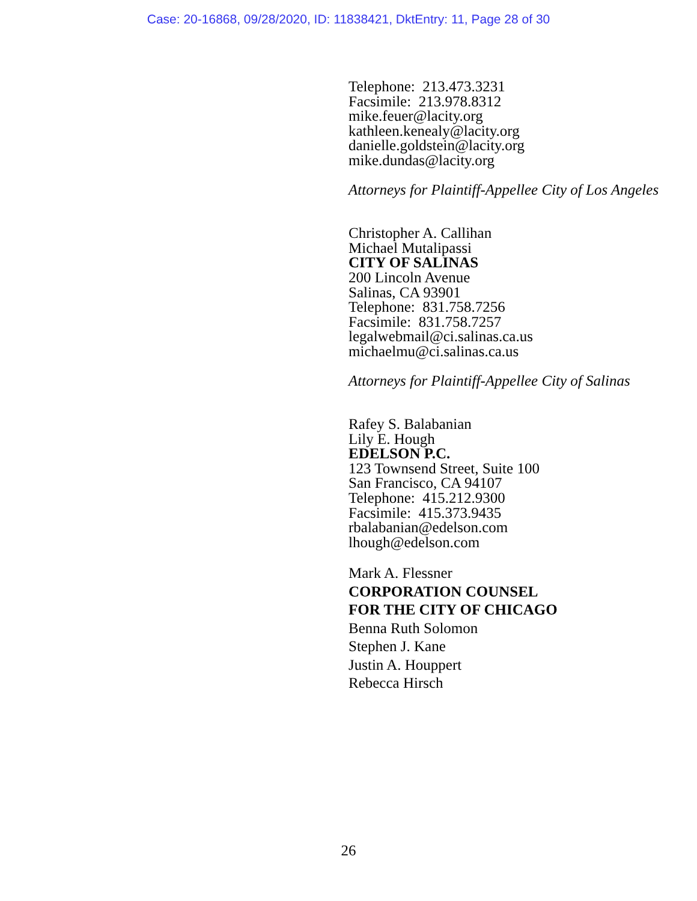Case: 20-16868, 09/28/2020, ID: 11838421, DktEntry: 11, Page 28 of 30
Telephone: 213.473.3231
Facsimile: 213.978.8312
mike.feuer@lacity.org
kathleen.kenealy@lacity.org
danielle.goldstein@lacity.org
mike.dundas@lacity.org
Attorneys for Plaintiff-Appellee City of Los Angeles
Christopher A. Callihan
Michael Mutalipassi
CITY OF SALINAS
200 Lincoln Avenue
Salinas, CA 93901
Telephone: 831.758.7256
Facsimile: 831.758.7257
legalwebmail@ci.salinas.ca.us
michaelmu@ci.salinas.ca.us
Attorneys for Plaintiff-Appellee City of Salinas
Rafey S. Balabanian
Lily E. Hough
EDELSON P.C.
123 Townsend Street, Suite 100
San Francisco, CA 94107
Telephone: 415.212.9300
Facsimile: 415.373.9435
rbalabanian@edelson.com
lhough@edelson.com
Mark A. Flessner
CORPORATION COUNSEL
FOR THE CITY OF CHICAGO
Benna Ruth Solomon
Stephen J. Kane
Justin A. Houppert
Rebecca Hirsch
26